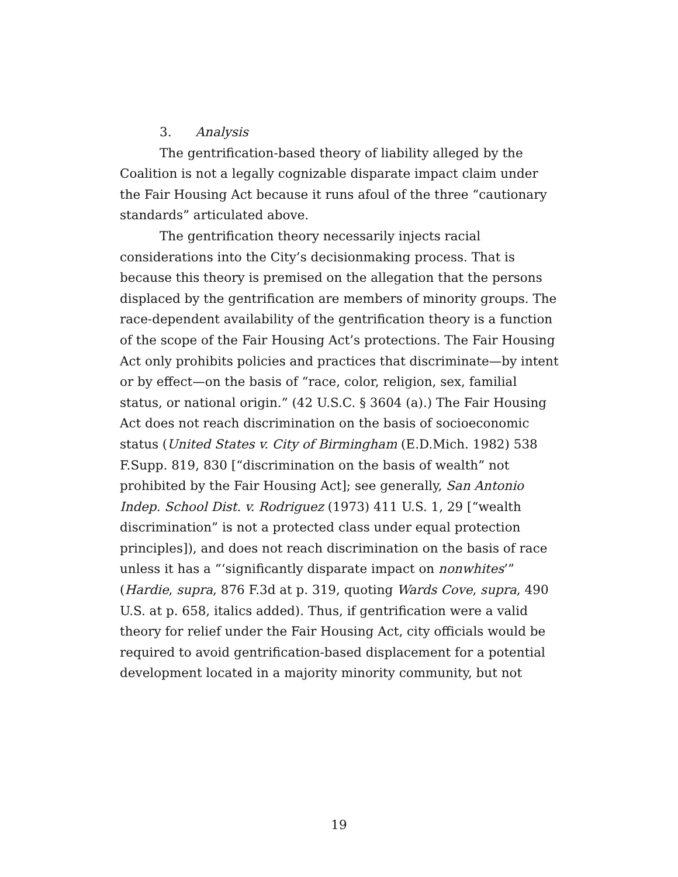3. Analysis
The gentrification-based theory of liability alleged by the Coalition is not a legally cognizable disparate impact claim under the Fair Housing Act because it runs afoul of the three “cautionary standards” articulated above.
The gentrification theory necessarily injects racial considerations into the City’s decisionmaking process. That is because this theory is premised on the allegation that the persons displaced by the gentrification are members of minority groups. The race-dependent availability of the gentrification theory is a function of the scope of the Fair Housing Act’s protections. The Fair Housing Act only prohibits policies and practices that discriminate—by intent or by effect—on the basis of “race, color, religion, sex, familial status, or national origin.” (42 U.S.C. § 3604 (a).) The Fair Housing Act does not reach discrimination on the basis of socioeconomic status (United States v. City of Birmingham (E.D.Mich. 1982) 538 F.Supp. 819, 830 [“discrimination on the basis of wealth” not prohibited by the Fair Housing Act]; see generally, San Antonio Indep. School Dist. v. Rodriguez (1973) 411 U.S. 1, 29 [“wealth discrimination” is not a protected class under equal protection principles]), and does not reach discrimination on the basis of race unless it has a “‘significantly disparate impact on nonwhites’” (Hardie, supra, 876 F.3d at p. 319, quoting Wards Cove, supra, 490 U.S. at p. 658, italics added). Thus, if gentrification were a valid theory for relief under the Fair Housing Act, city officials would be required to avoid gentrification-based displacement for a potential development located in a majority minority community, but not
19